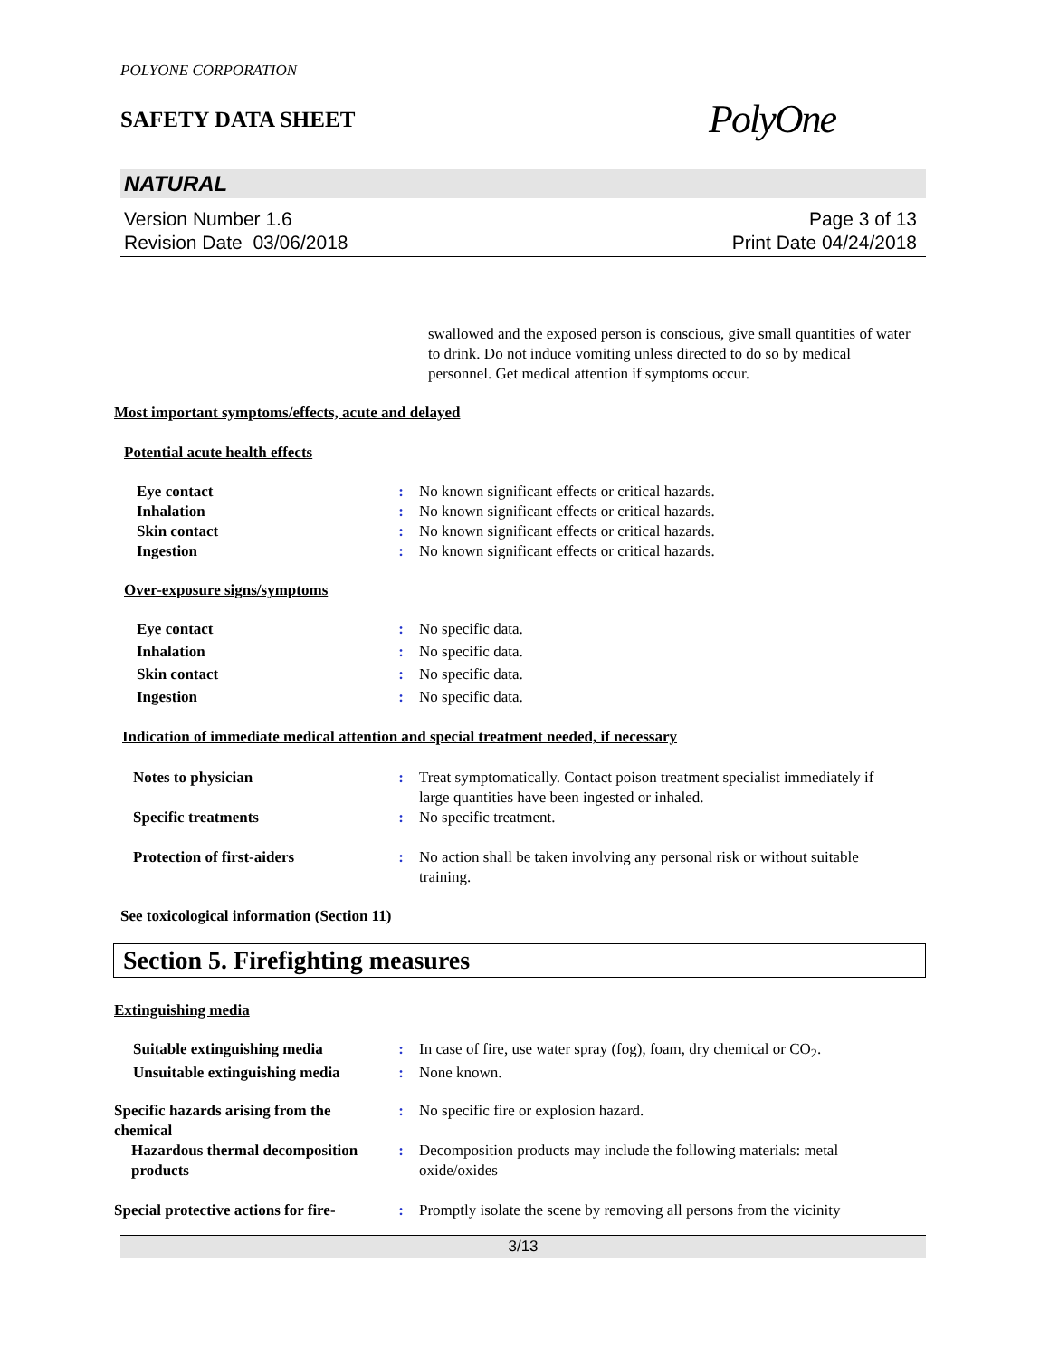POLYONE CORPORATION
SAFETY DATA SHEET
PolyOne
NATURAL
Version Number 1.6
Revision Date 03/06/2018
Page 3 of 13
Print Date 04/24/2018
swallowed and the exposed person is conscious, give small quantities of water to drink. Do not induce vomiting unless directed to do so by medical personnel. Get medical attention if symptoms occur.
Most important symptoms/effects, acute and delayed
Potential acute health effects
Eye contact : No known significant effects or critical hazards.
Inhalation : No known significant effects or critical hazards.
Skin contact : No known significant effects or critical hazards.
Ingestion : No known significant effects or critical hazards.
Over-exposure signs/symptoms
Eye contact : No specific data.
Inhalation : No specific data.
Skin contact : No specific data.
Ingestion : No specific data.
Indication of immediate medical attention and special treatment needed, if necessary
Notes to physician : Treat symptomatically. Contact poison treatment specialist immediately if large quantities have been ingested or inhaled.
Specific treatments : No specific treatment.
Protection of first-aiders : No action shall be taken involving any personal risk or without suitable training.
See toxicological information (Section 11)
Section 5. Firefighting measures
Extinguishing media
Suitable extinguishing media : In case of fire, use water spray (fog), foam, dry chemical or CO<sub>2</sub>.
Unsuitable extinguishing media
: None known.
Specific hazards arising from the chemical
: No specific fire or explosion hazard.
Hazardous thermal decomposition products
: Decomposition products may include the following materials: metal oxide/oxides
Special protective actions for fire-
: Promptly isolate the scene by removing all persons from the vicinity
3/13